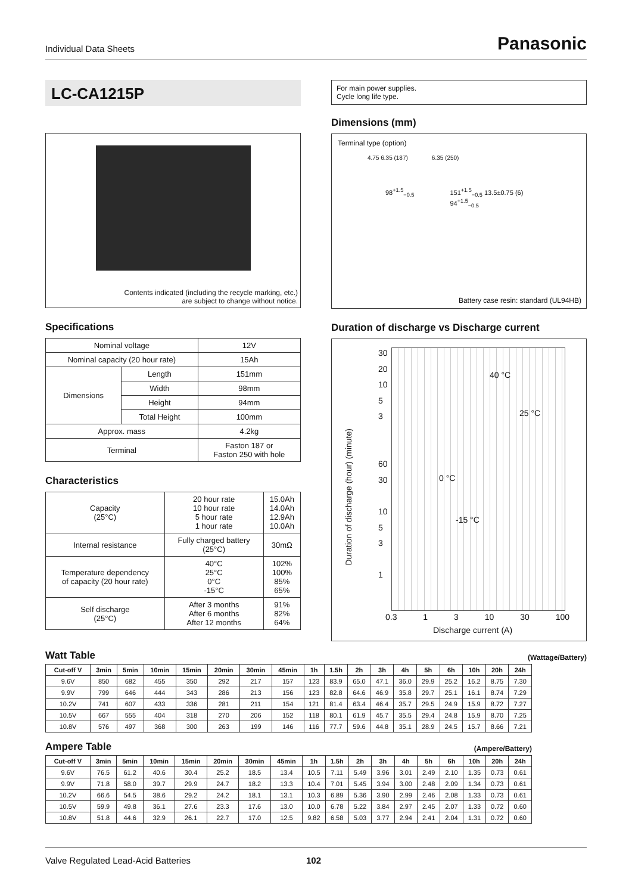Individual Data Sheets
Panasonic
LC-CA1215P
Contents indicated (including the recycle marking, etc.)
are subject to change without notice.
Specifications
| Nominal voltage | | 12V |
| Nominal capacity (20 hour rate) | | 15Ah |
| Dimensions | Length | 151mm |
| | Width | 98mm |
| | Height | 94mm |
| | Total Height | 100mm |
| Approx. mass | | 4.2kg |
| Terminal | | Faston 187 or Faston 250 with hole |
Characteristics
| Capacity (25°C) | 20 hour rate 10 hour rate 5 hour rate 1 hour rate | 15.0Ah 14.0Ah 12.9Ah 10.0Ah |
| Internal resistance | Fully charged battery (25°C) | 30mΩ |
| Temperature dependency of capacity (20 hour rate) | 40°C 25°C 0°C -15°C | 102% 100% 85% 65% |
| Self discharge (25°C) | After 3 months After 6 months After 12 months | 91% 82% 64% |
For main power supplies.
Cycle long life type.
Dimensions (mm)
Terminal type (option)
4.75 6.35 (187) 6.35 (250)
98<sup>+1.5</sup><sub>−0.5</sub> 151<sup>+1.5</sup><sub>−0.5</sub> 13.5±0.75 (6) 94<sup>+1.5</sup><sub>−0.5</sub>
Battery case resin: standard (UL94HB)
Duration of discharge vs Discharge current
30
20
10
5
3
60
30
10
5
3
1
Duration of discharge (hour) (minute)
40 °C
25 °C
0 °C
-15 °C
0.3 1 3 10 30 100
Discharge current (A)
Watt Table (Wattage/Battery)
| Cut-off V | 3min | 5min | 10min | 15min | 20min | 30min | 45min | 1h | 1.5h | 2h | 3h | 4h | 5h | 6h | 10h | 20h | 24h |
| --- | --- | --- | --- | --- | --- | --- | --- | --- | --- | --- | --- | --- | --- | --- | --- | --- | --- |
| 9.6V | 850 | 682 | 455 | 350 | 292 | 217 | 157 | 123 | 83.9 | 65.0 | 47.1 | 36.0 | 29.9 | 25.2 | 16.2 | 8.75 | 7.30 |
| 9.9V | 799 | 646 | 444 | 343 | 286 | 213 | 156 | 123 | 82.8 | 64.6 | 46.9 | 35.8 | 29.7 | 25.1 | 16.1 | 8.74 | 7.29 |
| 10.2V | 741 | 607 | 433 | 336 | 281 | 211 | 154 | 121 | 81.4 | 63.4 | 46.4 | 35.7 | 29.5 | 24.9 | 15.9 | 8.72 | 7.27 |
| 10.5V | 667 | 555 | 404 | 318 | 270 | 206 | 152 | 118 | 80.1 | 61.9 | 45.7 | 35.5 | 29.4 | 24.8 | 15.9 | 8.70 | 7.25 |
| 10.8V | 576 | 497 | 368 | 300 | 263 | 199 | 146 | 116 | 77.7 | 59.6 | 44.8 | 35.1 | 28.9 | 24.5 | 15.7 | 8.66 | 7.21 |
Ampere Table (Ampere/Battery)
| Cut-off V | 3min | 5min | 10min | 15min | 20min | 30min | 45min | 1h | 1.5h | 2h | 3h | 4h | 5h | 6h | 10h | 20h | 24h |
| --- | --- | --- | --- | --- | --- | --- | --- | --- | --- | --- | --- | --- | --- | --- | --- | --- | --- |
| 9.6V | 76.5 | 61.2 | 40.6 | 30.4 | 25.2 | 18.5 | 13.4 | 10.5 | 7.11 | 5.49 | 3.96 | 3.01 | 2.49 | 2.10 | 1.35 | 0.73 | 0.61 |
| 9.9V | 71.8 | 58.0 | 39.7 | 29.9 | 24.7 | 18.2 | 13.3 | 10.4 | 7.01 | 5.45 | 3.94 | 3.00 | 2.48 | 2.09 | 1.34 | 0.73 | 0.61 |
| 10.2V | 66.6 | 54.5 | 38.6 | 29.2 | 24.2 | 18.1 | 13.1 | 10.3 | 6.89 | 5.36 | 3.90 | 2.99 | 2.46 | 2.08 | 1.33 | 0.73 | 0.61 |
| 10.5V | 59.9 | 49.8 | 36.1 | 27.6 | 23.3 | 17.6 | 13.0 | 10.0 | 6.78 | 5.22 | 3.84 | 2.97 | 2.45 | 2.07 | 1.33 | 0.72 | 0.60 |
| 10.8V | 51.8 | 44.6 | 32.9 | 26.1 | 22.7 | 17.0 | 12.5 | 9.82 | 6.58 | 5.03 | 3.77 | 2.94 | 2.41 | 2.04 | 1.31 | 0.72 | 0.60 |
Valve Regulated Lead-Acid Batteries 102